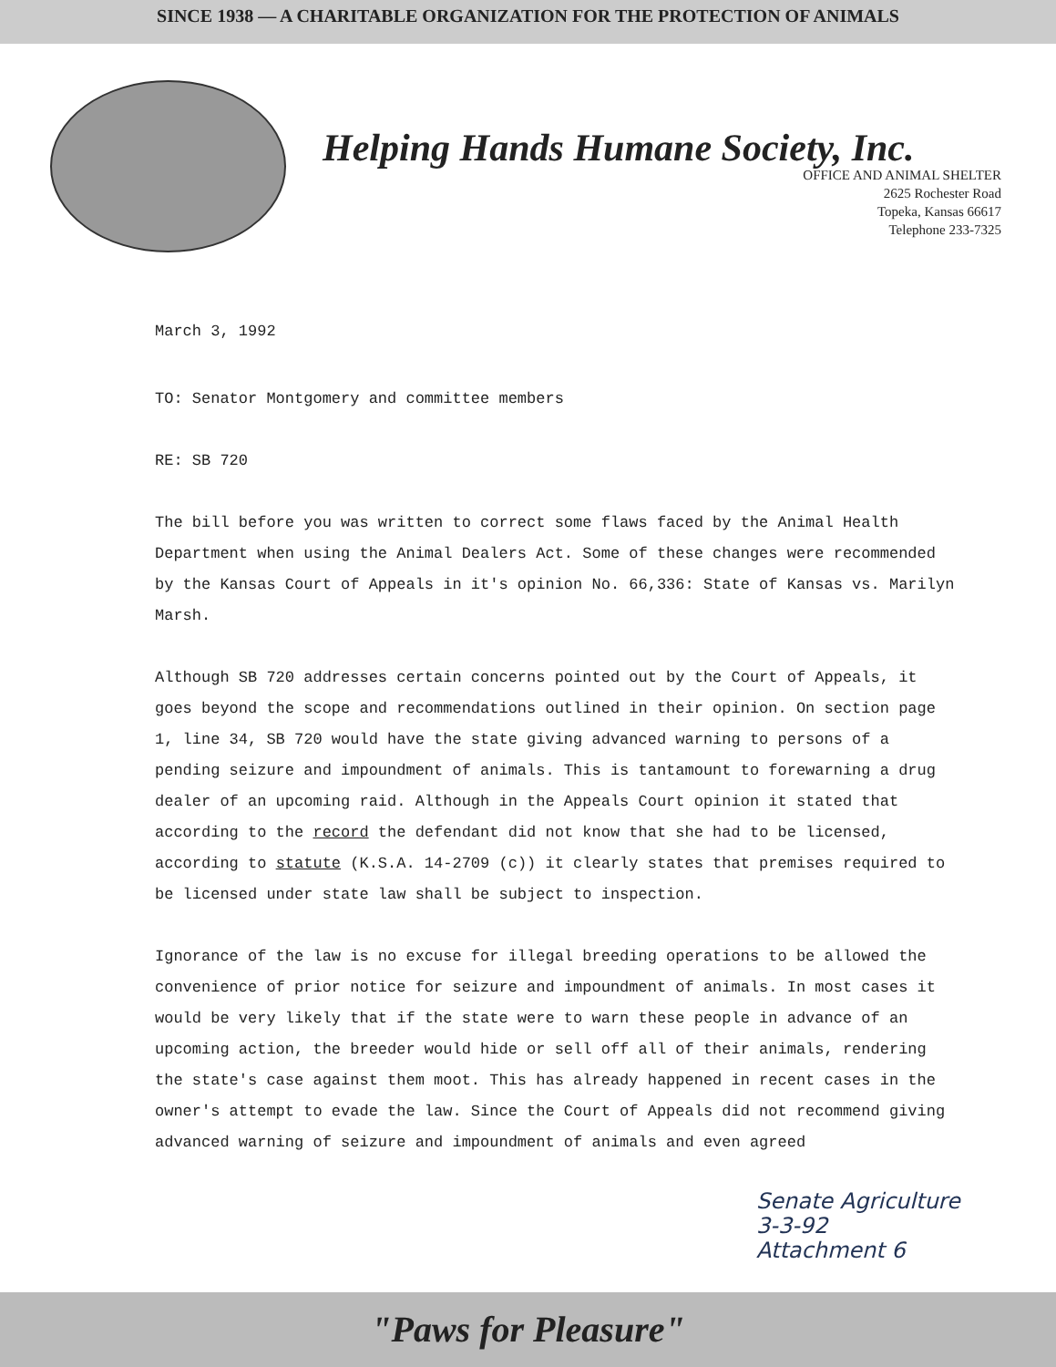SINCE 1938 — A CHARITABLE ORGANIZATION FOR THE PROTECTION OF ANIMALS
Helping Hands Humane Society, Inc.
OFFICE AND ANIMAL SHELTER
2625 Rochester Road
Topeka, Kansas 66617
Telephone 233-7325
March 3, 1992
TO: Senator Montgomery and committee members
RE: SB 720
The bill before you was written to correct some flaws faced by the Animal Health Department when using the Animal Dealers Act. Some of these changes were recommended by the Kansas Court of Appeals in it's opinion No. 66,336: State of Kansas vs. Marilyn Marsh.
Although SB 720 addresses certain concerns pointed out by the Court of Appeals, it goes beyond the scope and recommendations outlined in their opinion. On section page 1, line 34, SB 720 would have the state giving advanced warning to persons of a pending seizure and impoundment of animals. This is tantamount to forewarning a drug dealer of an upcoming raid. Although in the Appeals Court opinion it stated that according to the record the defendant did not know that she had to be licensed, according to statute (K.S.A. 14-2709 (c)) it clearly states that premises required to be licensed under state law shall be subject to inspection.
Ignorance of the law is no excuse for illegal breeding operations to be allowed the convenience of prior notice for seizure and impoundment of animals. In most cases it would be very likely that if the state were to warn these people in advance of an upcoming action, the breeder would hide or sell off all of their animals, rendering the state's case against them moot. This has already happened in recent cases in the owner's attempt to evade the law. Since the Court of Appeals did not recommend giving advanced warning of seizure and impoundment of animals and even agreed
Senate Agriculture
3-3-92
Attachment 6
"Paws for Pleasure"